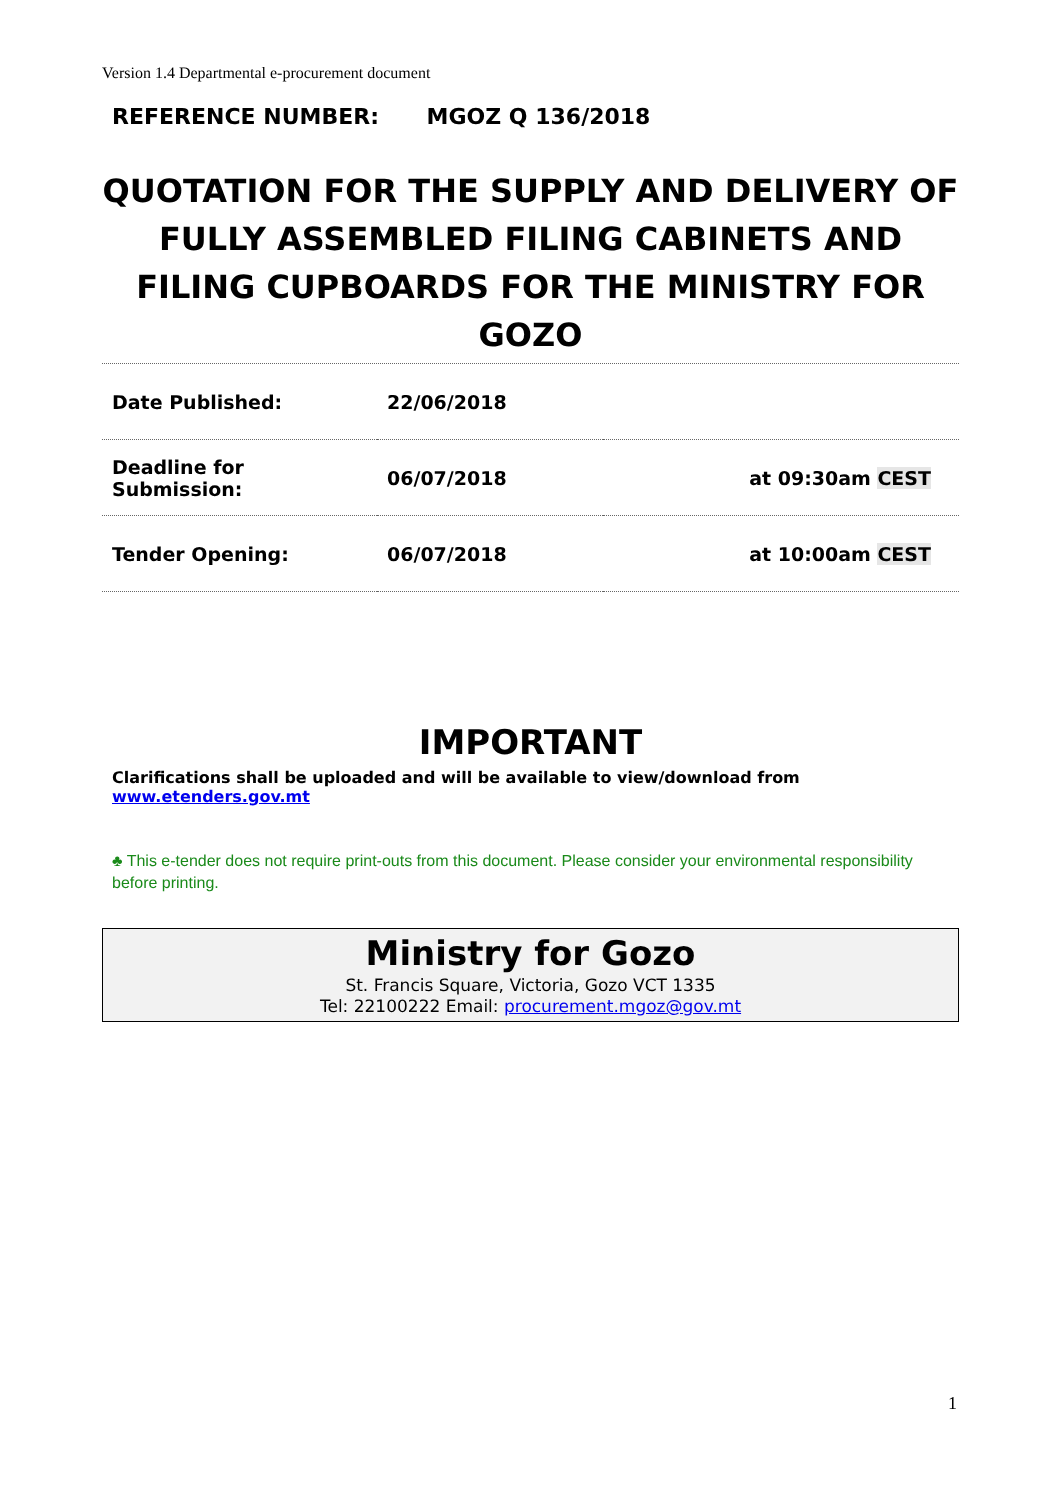Version 1.4 Departmental e-procurement document
REFERENCE NUMBER: MGOZ Q 136/2018
QUOTATION FOR THE SUPPLY AND DELIVERY OF FULLY ASSEMBLED FILING CABINETS AND FILING CUPBOARDS FOR THE MINISTRY FOR GOZO
| Date Published: | 22/06/2018 | |
| Deadline for Submission: | 06/07/2018 | at 09:30am CEST |
| Tender Opening: | 06/07/2018 | at 10:00am CEST |
IMPORTANT
Clarifications shall be uploaded and will be available to view/download from www.etenders.gov.mt
♣ This e-tender does not require print-outs from this document. Please consider your environmental responsibility before printing.
Ministry for Gozo
St. Francis Square, Victoria, Gozo VCT 1335
Tel: 22100222 Email: procurement.mgoz@gov.mt
1